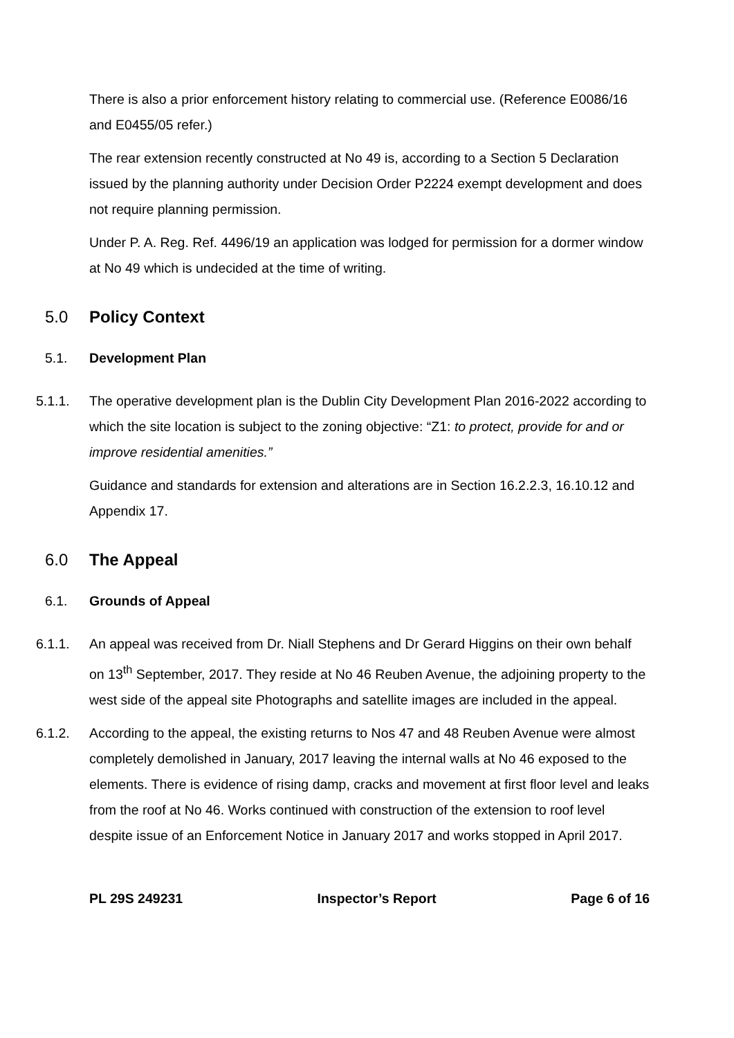There is also a prior enforcement history relating to commercial use. (Reference E0086/16 and E0455/05 refer.)
The rear extension recently constructed at No 49 is, according to a Section 5 Declaration issued by the planning authority under Decision Order P2224 exempt development and does not require planning permission.
Under P. A. Reg. Ref. 4496/19 an application was lodged for permission for a dormer window at No 49 which is undecided at the time of writing.
5.0 Policy Context
5.1. Development Plan
5.1.1. The operative development plan is the Dublin City Development Plan 2016-2022 according to which the site location is subject to the zoning objective: “Z1: to protect, provide for and or improve residential amenities.”
Guidance and standards for extension and alterations are in Section 16.2.2.3, 16.10.12 and Appendix 17.
6.0 The Appeal
6.1. Grounds of Appeal
6.1.1. An appeal was received from Dr. Niall Stephens and Dr Gerard Higgins on their own behalf on 13<sup>th</sup> September, 2017. They reside at No 46 Reuben Avenue, the adjoining property to the west side of the appeal site Photographs and satellite images are included in the appeal.
6.1.2. According to the appeal, the existing returns to Nos 47 and 48 Reuben Avenue were almost completely demolished in January, 2017 leaving the internal walls at No 46 exposed to the elements. There is evidence of rising damp, cracks and movement at first floor level and leaks from the roof at No 46. Works continued with construction of the extension to roof level despite issue of an Enforcement Notice in January 2017 and works stopped in April 2017.
PL 29S 249231 Inspector’s Report Page 6 of 16